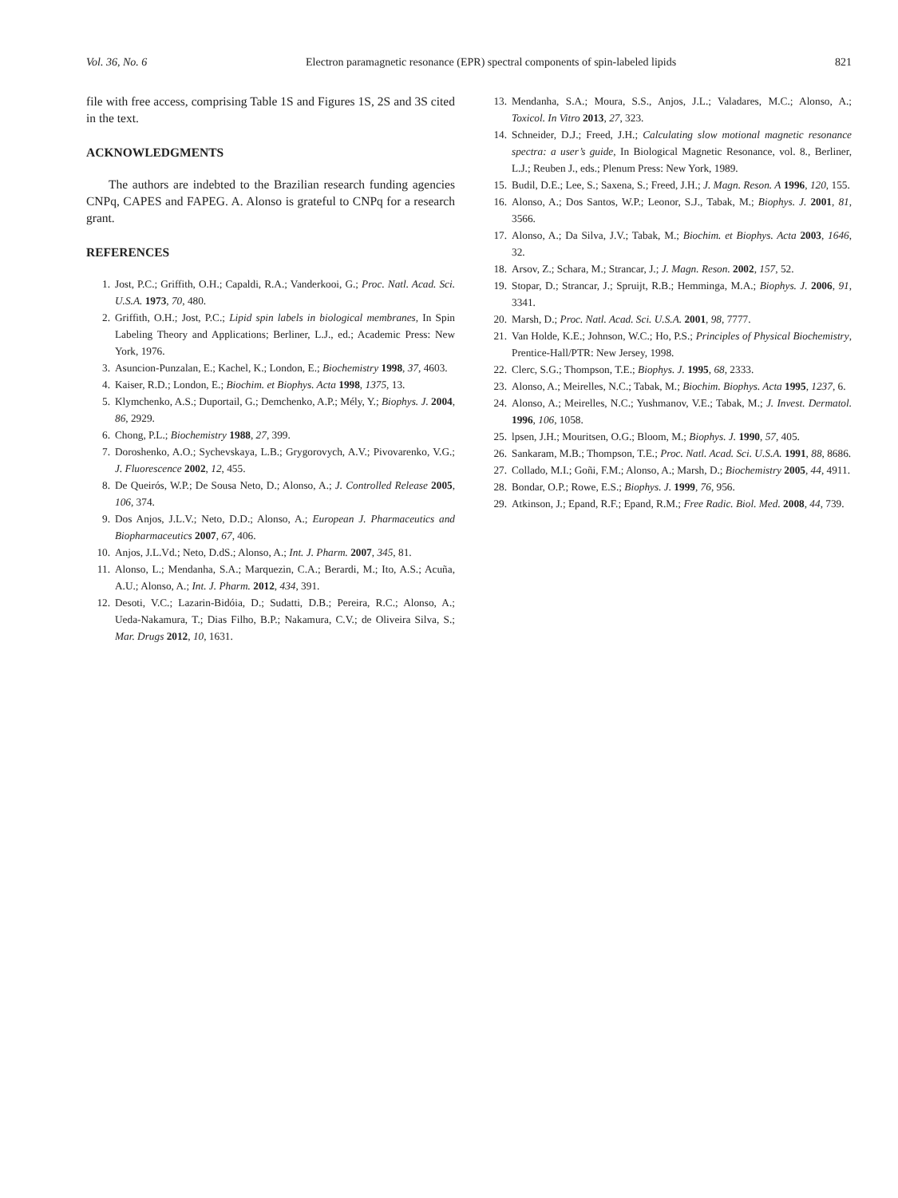Vol. 36, No. 6 Electron paramagnetic resonance (EPR) spectral components of spin-labeled lipids 821
file with free access, comprising Table 1S and Figures 1S, 2S and 3S cited in the text.
ACKNOWLEDGMENTS
The authors are indebted to the Brazilian research funding agencies CNPq, CAPES and FAPEG. A. Alonso is grateful to CNPq for a research grant.
REFERENCES
1. Jost, P.C.; Griffith, O.H.; Capaldi, R.A.; Vanderkooi, G.; Proc. Natl. Acad. Sci. U.S.A. 1973, 70, 480.
2. Griffith, O.H.; Jost, P.C.; Lipid spin labels in biological membranes, In Spin Labeling Theory and Applications; Berliner, L.J., ed.; Academic Press: New York, 1976.
3. Asuncion-Punzalan, E.; Kachel, K.; London, E.; Biochemistry 1998, 37, 4603.
4. Kaiser, R.D.; London, E.; Biochim. et Biophys. Acta 1998, 1375, 13.
5. Klymchenko, A.S.; Duportail, G.; Demchenko, A.P.; Mély, Y.; Biophys. J. 2004, 86, 2929.
6. Chong, P.L.; Biochemistry 1988, 27, 399.
7. Doroshenko, A.O.; Sychevskaya, L.B.; Grygorovych, A.V.; Pivovarenko, V.G.; J. Fluorescence 2002, 12, 455.
8. De Queirós, W.P.; De Sousa Neto, D.; Alonso, A.; J. Controlled Release 2005, 106, 374.
9. Dos Anjos, J.L.V.; Neto, D.D.; Alonso, A.; European J. Pharmaceutics and Biopharmaceutics 2007, 67, 406.
10. Anjos, J.L.Vd.; Neto, D.dS.; Alonso, A.; Int. J. Pharm. 2007, 345, 81.
11. Alonso, L.; Mendanha, S.A.; Marquezin, C.A.; Berardi, M.; Ito, A.S.; Acuña, A.U.; Alonso, A.; Int. J. Pharm. 2012, 434, 391.
12. Desoti, V.C.; Lazarin-Bidóia, D.; Sudatti, D.B.; Pereira, R.C.; Alonso, A.; Ueda-Nakamura, T.; Dias Filho, B.P.; Nakamura, C.V.; de Oliveira Silva, S.; Mar. Drugs 2012, 10, 1631.
13. Mendanha, S.A.; Moura, S.S., Anjos, J.L.; Valadares, M.C.; Alonso, A.; Toxicol. In Vitro 2013, 27, 323.
14. Schneider, D.J.; Freed, J.H.; Calculating slow motional magnetic resonance spectra: a user’s guide, In Biological Magnetic Resonance, vol. 8., Berliner, L.J.; Reuben J., eds.; Plenum Press: New York, 1989.
15. Budil, D.E.; Lee, S.; Saxena, S.; Freed, J.H.; J. Magn. Reson. A 1996, 120, 155.
16. Alonso, A.; Dos Santos, W.P.; Leonor, S.J., Tabak, M.; Biophys. J. 2001, 81, 3566.
17. Alonso, A.; Da Silva, J.V.; Tabak, M.; Biochim. et Biophys. Acta 2003, 1646, 32.
18. Arsov, Z.; Schara, M.; Strancar, J.; J. Magn. Reson. 2002, 157, 52.
19. Stopar, D.; Strancar, J.; Spruijt, R.B.; Hemminga, M.A.; Biophys. J. 2006, 91, 3341.
20. Marsh, D.; Proc. Natl. Acad. Sci. U.S.A. 2001, 98, 7777.
21. Van Holde, K.E.; Johnson, W.C.; Ho, P.S.; Principles of Physical Biochemistry, Prentice-Hall/PTR: New Jersey, 1998.
22. Clerc, S.G.; Thompson, T.E.; Biophys. J. 1995, 68, 2333.
23. Alonso, A.; Meirelles, N.C.; Tabak, M.; Biochim. Biophys. Acta 1995, 1237, 6.
24. Alonso, A.; Meirelles, N.C.; Yushmanov, V.E.; Tabak, M.; J. Invest. Dermatol. 1996, 106, 1058.
25. lpsen, J.H.; Mouritsen, O.G.; Bloom, M.; Biophys. J. 1990, 57, 405.
26. Sankaram, M.B.; Thompson, T.E.; Proc. Natl. Acad. Sci. U.S.A. 1991, 88, 8686.
27. Collado, M.I.; Goñi, F.M.; Alonso, A.; Marsh, D.; Biochemistry 2005, 44, 4911.
28. Bondar, O.P.; Rowe, E.S.; Biophys. J. 1999, 76, 956.
29. Atkinson, J.; Epand, R.F.; Epand, R.M.; Free Radic. Biol. Med. 2008, 44, 739.